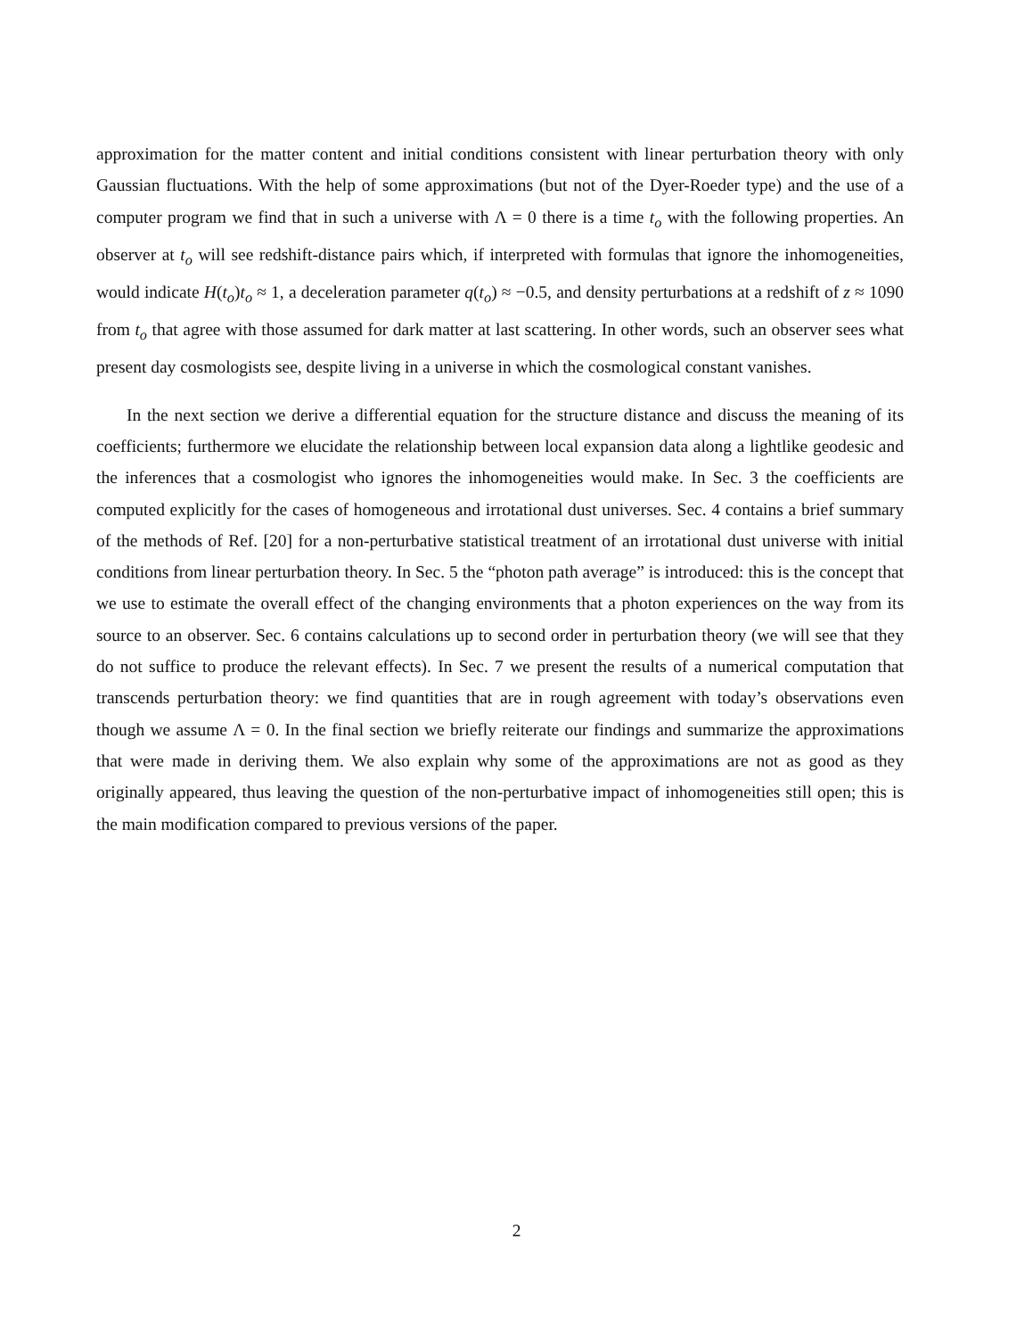approximation for the matter content and initial conditions consistent with linear perturbation theory with only Gaussian fluctuations. With the help of some approximations (but not of the Dyer-Roeder type) and the use of a computer program we find that in such a universe with Λ = 0 there is a time t<sub>o</sub> with the following properties. An observer at t<sub>o</sub> will see redshift-distance pairs which, if interpreted with formulas that ignore the inhomogeneities, would indicate H(t<sub>o</sub>)t<sub>o</sub> ≈ 1, a deceleration parameter q(t<sub>o</sub>) ≈ −0.5, and density perturbations at a redshift of z ≈ 1090 from t<sub>o</sub> that agree with those assumed for dark matter at last scattering. In other words, such an observer sees what present day cosmologists see, despite living in a universe in which the cosmological constant vanishes.
In the next section we derive a differential equation for the structure distance and discuss the meaning of its coefficients; furthermore we elucidate the relationship between local expansion data along a lightlike geodesic and the inferences that a cosmologist who ignores the inhomogeneities would make. In Sec. 3 the coefficients are computed explicitly for the cases of homogeneous and irrotational dust universes. Sec. 4 contains a brief summary of the methods of Ref. [20] for a non-perturbative statistical treatment of an irrotational dust universe with initial conditions from linear perturbation theory. In Sec. 5 the “photon path average” is introduced: this is the concept that we use to estimate the overall effect of the changing environments that a photon experiences on the way from its source to an observer. Sec. 6 contains calculations up to second order in perturbation theory (we will see that they do not suffice to produce the relevant effects). In Sec. 7 we present the results of a numerical computation that transcends perturbation theory: we find quantities that are in rough agreement with today’s observations even though we assume Λ = 0. In the final section we briefly reiterate our findings and summarize the approximations that were made in deriving them. We also explain why some of the approximations are not as good as they originally appeared, thus leaving the question of the non-perturbative impact of inhomogeneities still open; this is the main modification compared to previous versions of the paper.
2